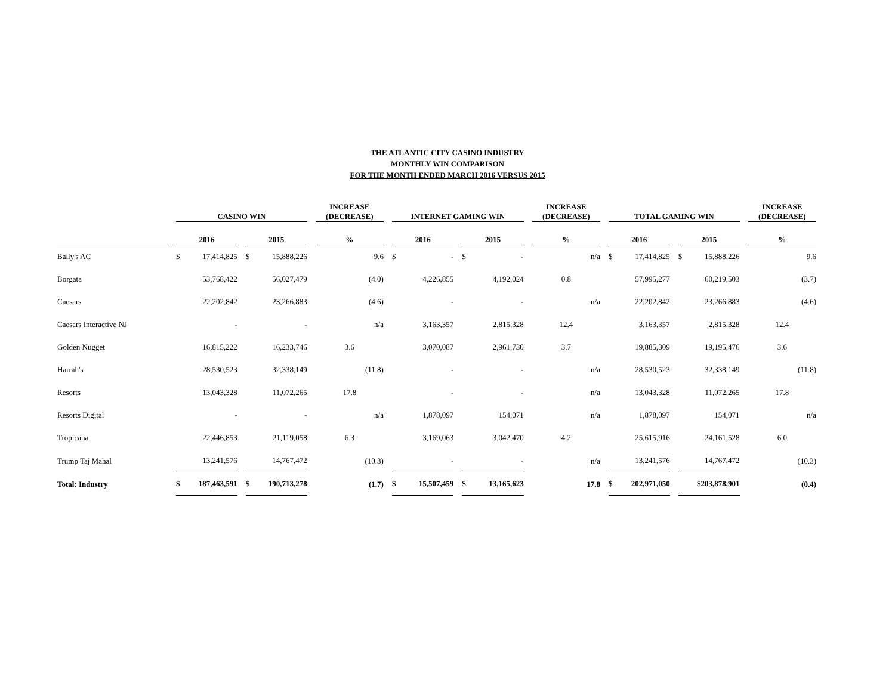THE ATLANTIC CITY CASINO INDUSTRY
MONTHLY WIN COMPARISON
FOR THE MONTH ENDED MARCH 2016 VERSUS 2015
| | CASINO WIN | | INCREASE (DECREASE) | INTERNET GAMING WIN | | INCREASE (DECREASE) | TOTAL GAMING WIN | | INCREASE (DECREASE) |
| --- | --- | --- | --- | --- | --- | --- | --- | --- | --- |
| | 2016 | 2015 | % | 2016 | 2015 | % | 2016 | 2015 | % |
| Bally's AC | $ 17,414,825 | $ 15,888,226 | 9.6 | $ - | $ - | n/a | $ 17,414,825 | $ 15,888,226 | 9.6 |
| Borgata | 53,768,422 | 56,027,479 | (4.0) | 4,226,855 | 4,192,024 | 0.8 | 57,995,277 | 60,219,503 | (3.7) |
| Caesars | 22,202,842 | 23,266,883 | (4.6) | - | - | n/a | 22,202,842 | 23,266,883 | (4.6) |
| Caesars Interactive NJ | - | - | n/a | 3,163,357 | 2,815,328 | 12.4 | 3,163,357 | 2,815,328 | 12.4 |
| Golden Nugget | 16,815,222 | 16,233,746 | 3.6 | 3,070,087 | 2,961,730 | 3.7 | 19,885,309 | 19,195,476 | 3.6 |
| Harrah's | 28,530,523 | 32,338,149 | (11.8) | - | - | n/a | 28,530,523 | 32,338,149 | (11.8) |
| Resorts | 13,043,328 | 11,072,265 | 17.8 | - | - | n/a | 13,043,328 | 11,072,265 | 17.8 |
| Resorts Digital | - | - | n/a | 1,878,097 | 154,071 | n/a | 1,878,097 | 154,071 | n/a |
| Tropicana | 22,446,853 | 21,119,058 | 6.3 | 3,169,063 | 3,042,470 | 4.2 | 25,615,916 | 24,161,528 | 6.0 |
| Trump Taj Mahal | 13,241,576 | 14,767,472 | (10.3) | - | - | n/a | 13,241,576 | 14,767,472 | (10.3) |
| Total: Industry | $ 187,463,591 | $ 190,713,278 | (1.7) | $ 15,507,459 | $ 13,165,623 | 17.8 | $ 202,971,050 | $203,878,901 | (0.4) |